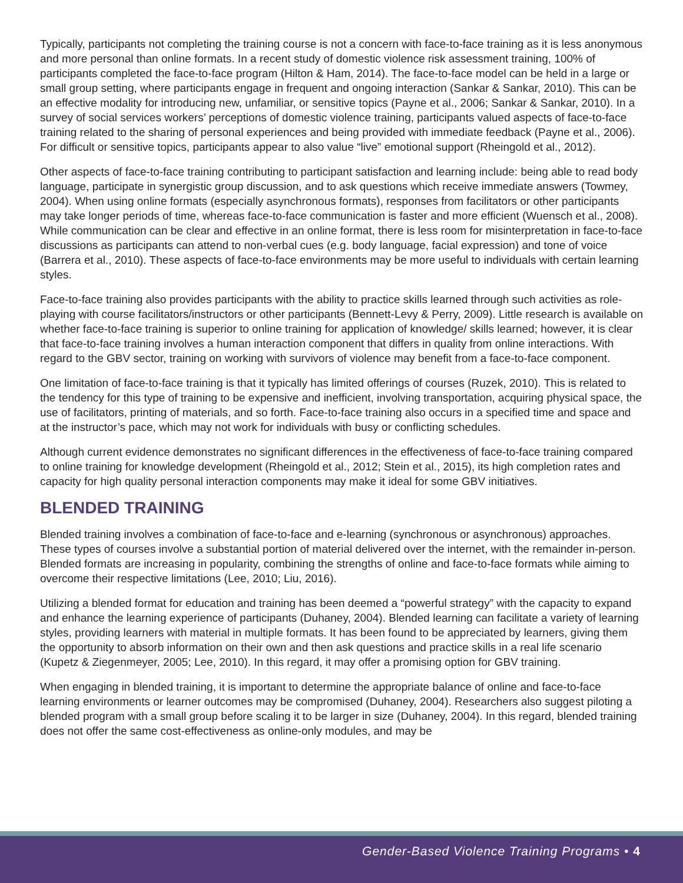Typically, participants not completing the training course is not a concern with face-to-face training as it is less anonymous and more personal than online formats. In a recent study of domestic violence risk assessment training, 100% of participants completed the face-to-face program (Hilton & Ham, 2014). The face-to-face model can be held in a large or small group setting, where participants engage in frequent and ongoing interaction (Sankar & Sankar, 2010). This can be an effective modality for introducing new, unfamiliar, or sensitive topics (Payne et al., 2006; Sankar & Sankar, 2010). In a survey of social services workers’ perceptions of domestic violence training, participants valued aspects of face-to-face training related to the sharing of personal experiences and being provided with immediate feedback (Payne et al., 2006). For difficult or sensitive topics, participants appear to also value “live” emotional support (Rheingold et al., 2012).
Other aspects of face-to-face training contributing to participant satisfaction and learning include: being able to read body language, participate in synergistic group discussion, and to ask questions which receive immediate answers (Towmey, 2004). When using online formats (especially asynchronous formats), responses from facilitators or other participants may take longer periods of time, whereas face-to-face communication is faster and more efficient (Wuensch et al., 2008). While communication can be clear and effective in an online format, there is less room for misinterpretation in face-to-face discussions as participants can attend to non-verbal cues (e.g. body language, facial expression) and tone of voice (Barrera et al., 2010). These aspects of face-to-face environments may be more useful to individuals with certain learning styles.
Face-to-face training also provides participants with the ability to practice skills learned through such activities as role-playing with course facilitators/instructors or other participants (Bennett-Levy & Perry, 2009). Little research is available on whether face-to-face training is superior to online training for application of knowledge/ skills learned; however, it is clear that face-to-face training involves a human interaction component that differs in quality from online interactions. With regard to the GBV sector, training on working with survivors of violence may benefit from a face-to-face component.
One limitation of face-to-face training is that it typically has limited offerings of courses (Ruzek, 2010). This is related to the tendency for this type of training to be expensive and inefficient, involving transportation, acquiring physical space, the use of facilitators, printing of materials, and so forth. Face-to-face training also occurs in a specified time and space and at the instructor’s pace, which may not work for individuals with busy or conflicting schedules.
Although current evidence demonstrates no significant differences in the effectiveness of face-to-face training compared to online training for knowledge development (Rheingold et al., 2012; Stein et al., 2015), its high completion rates and capacity for high quality personal interaction components may make it ideal for some GBV initiatives.
BLENDED TRAINING
Blended training involves a combination of face-to-face and e-learning (synchronous or asynchronous) approaches. These types of courses involve a substantial portion of material delivered over the internet, with the remainder in-person. Blended formats are increasing in popularity, combining the strengths of online and face-to-face formats while aiming to overcome their respective limitations (Lee, 2010; Liu, 2016).
Utilizing a blended format for education and training has been deemed a “powerful strategy” with the capacity to expand and enhance the learning experience of participants (Duhaney, 2004). Blended learning can facilitate a variety of learning styles, providing learners with material in multiple formats. It has been found to be appreciated by learners, giving them the opportunity to absorb information on their own and then ask questions and practice skills in a real life scenario (Kupetz & Ziegenmeyer, 2005; Lee, 2010). In this regard, it may offer a promising option for GBV training.
When engaging in blended training, it is important to determine the appropriate balance of online and face-to-face learning environments or learner outcomes may be compromised (Duhaney, 2004). Researchers also suggest piloting a blended program with a small group before scaling it to be larger in size (Duhaney, 2004). In this regard, blended training does not offer the same cost-effectiveness as online-only modules, and may be
Gender-Based Violence Training Programs • 4